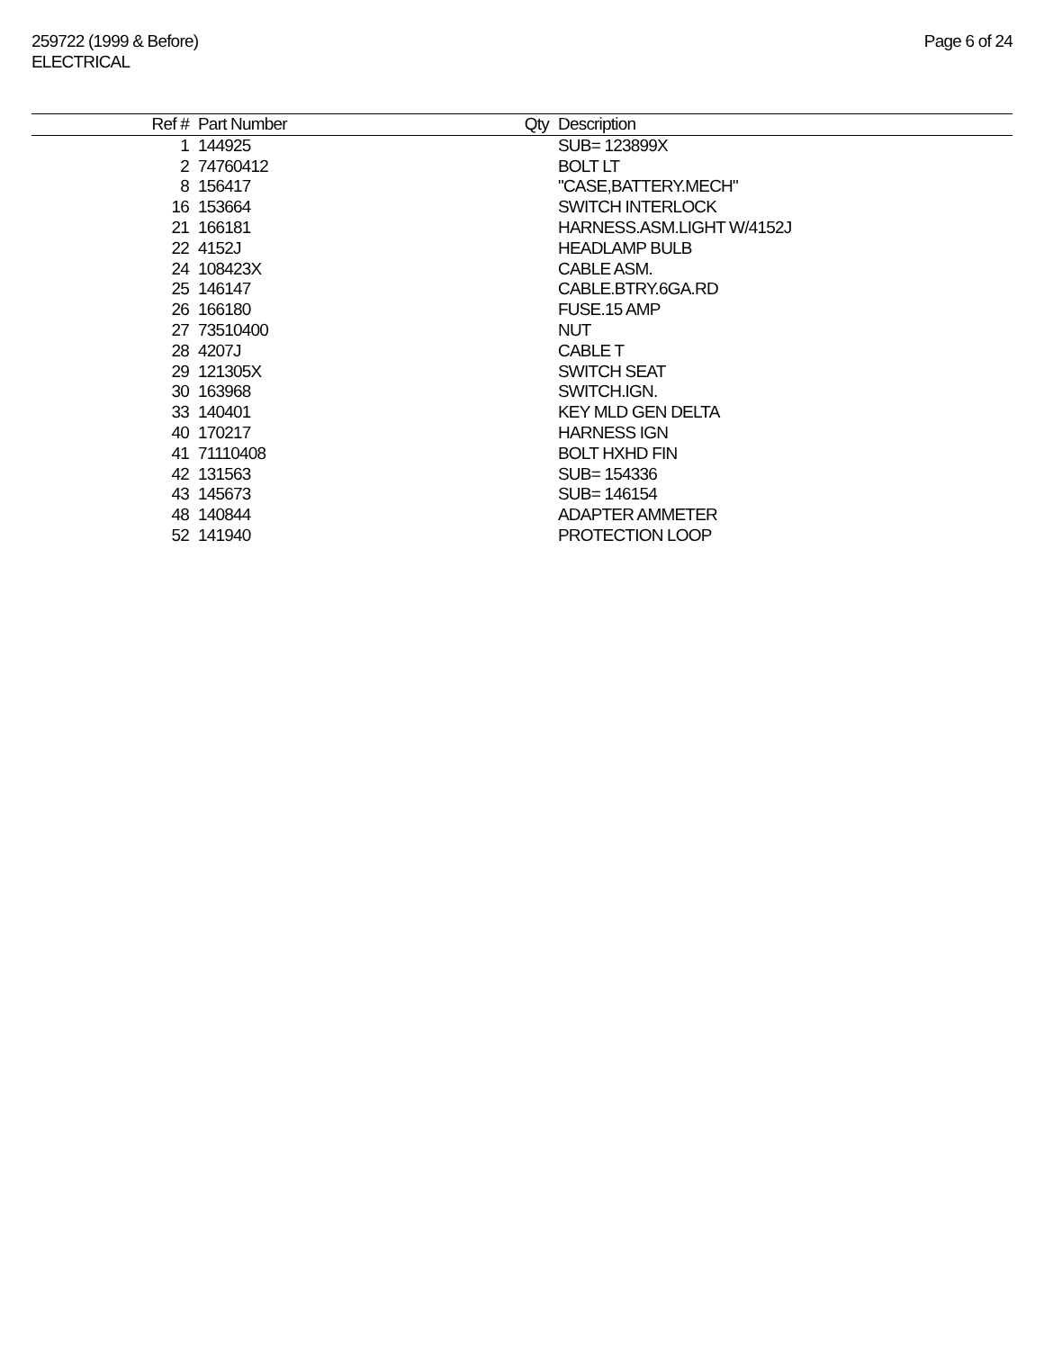259722 (1999 & Before)
ELECTRICAL
Page 6 of 24
| Ref # | Part Number | Qty | Description |
| --- | --- | --- | --- |
| 1 | 144925 | | SUB= 123899X |
| 2 | 74760412 | | BOLT LT |
| 8 | 156417 | | "CASE,BATTERY.MECH" |
| 16 | 153664 | | SWITCH INTERLOCK |
| 21 | 166181 | | HARNESS.ASM.LIGHT W/4152J |
| 22 | 4152J | | HEADLAMP BULB |
| 24 | 108423X | | CABLE ASM. |
| 25 | 146147 | | CABLE.BTRY.6GA.RD |
| 26 | 166180 | | FUSE.15 AMP |
| 27 | 73510400 | | NUT |
| 28 | 4207J | | CABLE T |
| 29 | 121305X | | SWITCH SEAT |
| 30 | 163968 | | SWITCH.IGN. |
| 33 | 140401 | | KEY MLD GEN DELTA |
| 40 | 170217 | | HARNESS IGN |
| 41 | 71110408 | | BOLT HXHD FIN |
| 42 | 131563 | | SUB= 154336 |
| 43 | 145673 | | SUB= 146154 |
| 48 | 140844 | | ADAPTER AMMETER |
| 52 | 141940 | | PROTECTION LOOP |